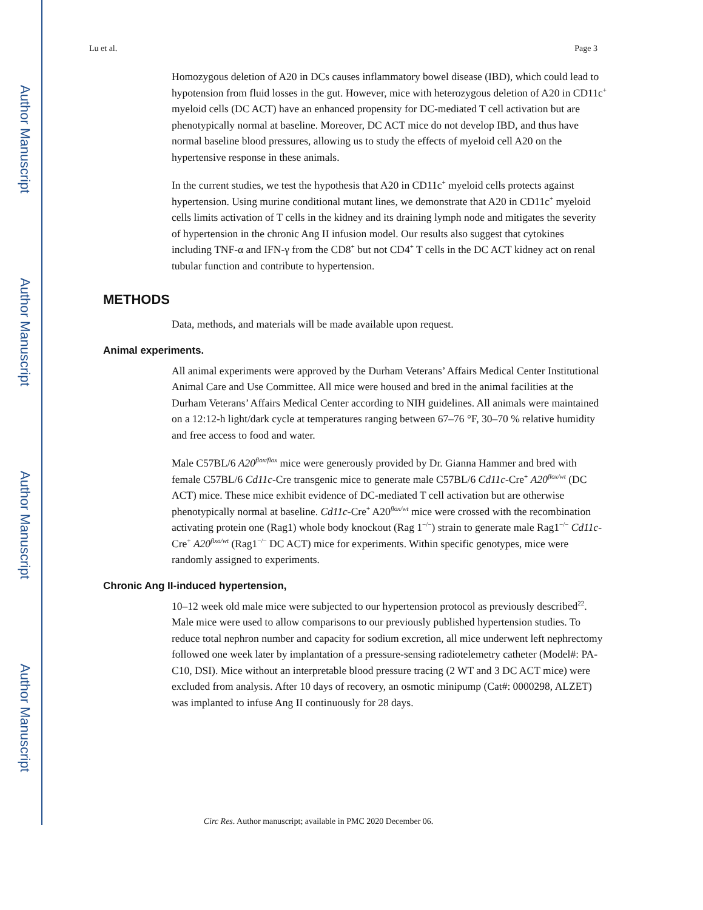Author Manuscript
Author Manuscript
Author Manuscript
Author Manuscript
Lu et al. Page 3
Homozygous deletion of A20 in DCs causes inflammatory bowel disease (IBD), which could lead to hypotension from fluid losses in the gut. However, mice with heterozygous deletion of A20 in CD11c<sup>+</sup> myeloid cells (DC ACT) have an enhanced propensity for DC-mediated T cell activation but are phenotypically normal at baseline. Moreover, DC ACT mice do not develop IBD, and thus have normal baseline blood pressures, allowing us to study the effects of myeloid cell A20 on the hypertensive response in these animals.
In the current studies, we test the hypothesis that A20 in CD11c<sup>+</sup> myeloid cells protects against hypertension. Using murine conditional mutant lines, we demonstrate that A20 in CD11c<sup>+</sup> myeloid cells limits activation of T cells in the kidney and its draining lymph node and mitigates the severity of hypertension in the chronic Ang II infusion model. Our results also suggest that cytokines including TNF-α and IFN-γ from the CD8<sup>+</sup> but not CD4<sup>+</sup> T cells in the DC ACT kidney act on renal tubular function and contribute to hypertension.
METHODS
Data, methods, and materials will be made available upon request.
Animal experiments.
All animal experiments were approved by the Durham Veterans’ Affairs Medical Center Institutional Animal Care and Use Committee. All mice were housed and bred in the animal facilities at the Durham Veterans’ Affairs Medical Center according to NIH guidelines. All animals were maintained on a 12:12-h light/dark cycle at temperatures ranging between 67–76 °F, 30–70 % relative humidity and free access to food and water.
Male C57BL/6 A20<sup>flox/flox</sup> mice were generously provided by Dr. Gianna Hammer and bred with female C57BL/6 Cd11c-Cre transgenic mice to generate male C57BL/6 Cd11c-Cre<sup>+</sup> A20<sup>flox/wt</sup> (DC ACT) mice. These mice exhibit evidence of DC-mediated T cell activation but are otherwise phenotypically normal at baseline. Cd11c-Cre<sup>+</sup> A20<sup>flox/wt</sup> mice were crossed with the recombination activating protein one (Rag1) whole body knockout (Rag 1<sup>−/−</sup>) strain to generate male Rag1<sup>−/−</sup> Cd11c-Cre<sup>+</sup> A20<sup>flxo/wt</sup> (Rag1<sup>−/−</sup> DC ACT) mice for experiments. Within specific genotypes, mice were randomly assigned to experiments.
Chronic Ang II-induced hypertension,
10–12 week old male mice were subjected to our hypertension protocol as previously described<sup>22</sup>. Male mice were used to allow comparisons to our previously published hypertension studies. To reduce total nephron number and capacity for sodium excretion, all mice underwent left nephrectomy followed one week later by implantation of a pressure-sensing radiotelemetry catheter (Model#: PA-C10, DSI). Mice without an interpretable blood pressure tracing (2 WT and 3 DC ACT mice) were excluded from analysis. After 10 days of recovery, an osmotic minipump (Cat#: 0000298, ALZET) was implanted to infuse Ang II continuously for 28 days.
Circ Res. Author manuscript; available in PMC 2020 December 06.